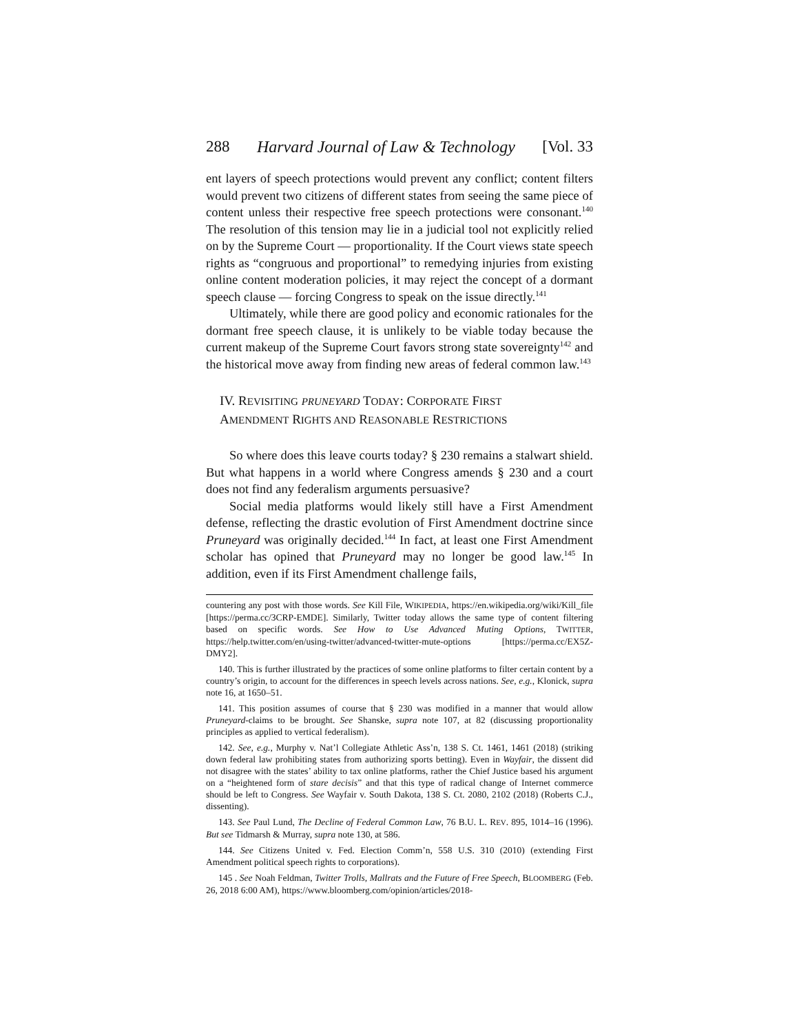288 Harvard Journal of Law & Technology [Vol. 33
ent layers of speech protections would prevent any conflict; content filters would prevent two citizens of different states from seeing the same piece of content unless their respective free speech protections were consonant.<sup>140</sup> The resolution of this tension may lie in a judicial tool not explicitly relied on by the Supreme Court — proportionality. If the Court views state speech rights as “congruous and proportional” to remedying injuries from existing online content moderation policies, it may reject the concept of a dormant speech clause — forcing Congress to speak on the issue directly.<sup>141</sup>
Ultimately, while there are good policy and economic rationales for the dormant free speech clause, it is unlikely to be viable today because the current makeup of the Supreme Court favors strong state sovereignty<sup>142</sup> and the historical move away from finding new areas of federal common law.<sup>143</sup>
IV. REVISITING PRUNEYARD TODAY: CORPORATE FIRST
AMENDMENT RIGHTS AND REASONABLE RESTRICTIONS
So where does this leave courts today? § 230 remains a stalwart shield. But what happens in a world where Congress amends § 230 and a court does not find any federalism arguments persuasive?
Social media platforms would likely still have a First Amendment defense, reflecting the drastic evolution of First Amendment doctrine since Pruneyard was originally decided.<sup>144</sup> In fact, at least one First Amendment scholar has opined that Pruneyard may no longer be good law.<sup>145</sup> In addition, even if its First Amendment challenge fails,
countering any post with those words. See Kill File, WIKIPEDIA, https://en.wikipedia.org/wiki/Kill_file [https://perma.cc/3CRP-EMDE]. Similarly, Twitter today allows the same type of content filtering based on specific words. See How to Use Advanced Muting Options, TWITTER, https://help.twitter.com/en/using-twitter/advanced-twitter-mute-options [https://perma.cc/EX5Z-DMY2].
140. This is further illustrated by the practices of some online platforms to filter certain content by a country’s origin, to account for the differences in speech levels across nations. See, e.g., Klonick, supra note 16, at 1650–51.
141. This position assumes of course that § 230 was modified in a manner that would allow Pruneyard-claims to be brought. See Shanske, supra note 107, at 82 (discussing proportionality principles as applied to vertical federalism).
142. See, e.g., Murphy v. Nat’l Collegiate Athletic Ass’n, 138 S. Ct. 1461, 1461 (2018) (striking down federal law prohibiting states from authorizing sports betting). Even in Wayfair, the dissent did not disagree with the states’ ability to tax online platforms, rather the Chief Justice based his argument on a “heightened form of stare decisis” and that this type of radical change of Internet commerce should be left to Congress. See Wayfair v. South Dakota, 138 S. Ct. 2080, 2102 (2018) (Roberts C.J., dissenting).
143. See Paul Lund, The Decline of Federal Common Law, 76 B.U. L. REV. 895, 1014–16 (1996). But see Tidmarsh & Murray, supra note 130, at 586.
144. See Citizens United v. Fed. Election Comm’n, 558 U.S. 310 (2010) (extending First Amendment political speech rights to corporations).
145 . See Noah Feldman, Twitter Trolls, Mallrats and the Future of Free Speech, BLOOMBERG (Feb. 26, 2018 6:00 AM), https://www.bloomberg.com/opinion/articles/2018-